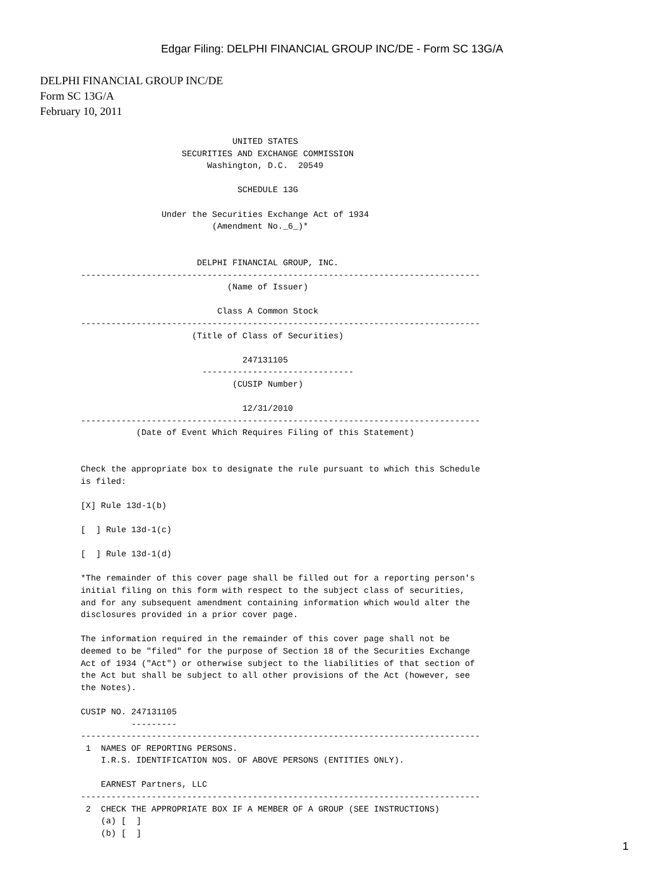Edgar Filing: DELPHI FINANCIAL GROUP INC/DE - Form SC 13G/A
DELPHI FINANCIAL GROUP INC/DE
Form SC 13G/A
February 10, 2011
                              UNITED STATES
                    SECURITIES AND EXCHANGE COMMISSION
                         Washington, D.C.  20549

                               SCHEDULE 13G

                Under the Securities Exchange Act of 1934
                          (Amendment No._6_)*


                       DELPHI FINANCIAL GROUP, INC.
-------------------------------------------------------------------------------
                             (Name of Issuer)

                           Class A Common Stock
-------------------------------------------------------------------------------
                      (Title of Class of Securities)

                                247131105
                        ------------------------------
                              (CUSIP Number)

                                12/31/2010
-------------------------------------------------------------------------------
           (Date of Event Which Requires Filing of this Statement)


Check the appropriate box to designate the rule pursuant to which this Schedule
is filed:

[X] Rule 13d-1(b)

[  ] Rule 13d-1(c)

[  ] Rule 13d-1(d)

*The remainder of this cover page shall be filled out for a reporting person's
initial filing on this form with respect to the subject class of securities,
and for any subsequent amendment containing information which would alter the
disclosures provided in a prior cover page.

The information required in the remainder of this cover page shall not be
deemed to be "filed" for the purpose of Section 18 of the Securities Exchange
Act of 1934 ("Act") or otherwise subject to the liabilities of that section of
the Act but shall be subject to all other provisions of the Act (however, see
the Notes).

CUSIP NO. 247131105
          ---------
-------------------------------------------------------------------------------
 1  NAMES OF REPORTING PERSONS.
    I.R.S. IDENTIFICATION NOS. OF ABOVE PERSONS (ENTITIES ONLY).

    EARNEST Partners, LLC
-------------------------------------------------------------------------------
 2  CHECK THE APPROPRIATE BOX IF A MEMBER OF A GROUP (SEE INSTRUCTIONS)
    (a) [  ]
    (b) [  ]
1